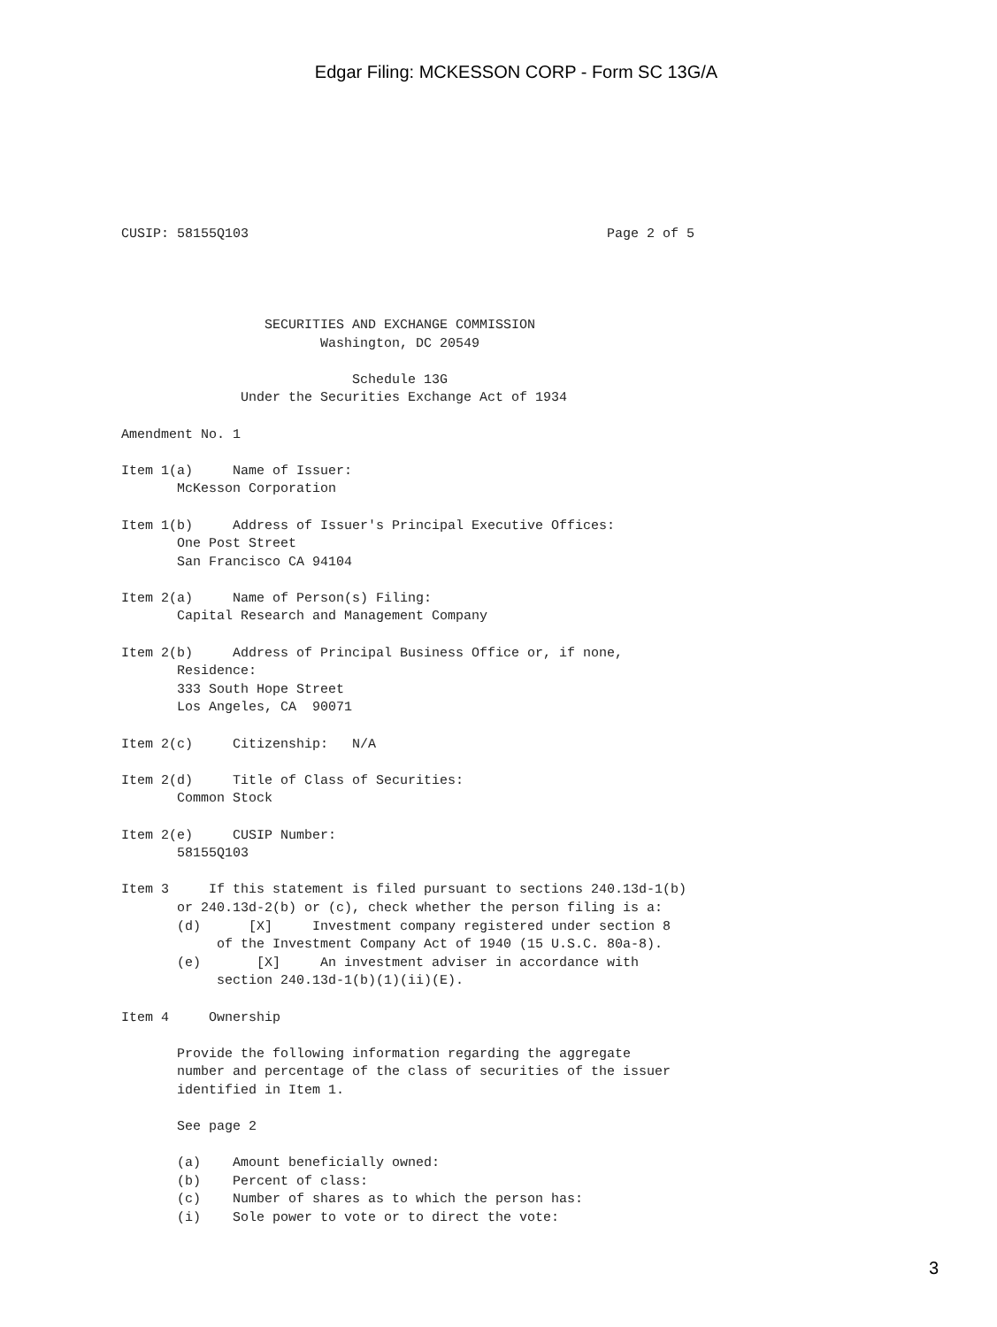Edgar Filing: MCKESSON CORP - Form SC 13G/A
CUSIP: 58155Q103                                             Page 2 of 5




                  SECURITIES AND EXCHANGE COMMISSION
                         Washington, DC 20549

                             Schedule 13G
               Under the Securities Exchange Act of 1934

Amendment No. 1

Item 1(a)     Name of Issuer:
       McKesson Corporation

Item 1(b)     Address of Issuer's Principal Executive Offices:
       One Post Street
       San Francisco CA 94104

Item 2(a)     Name of Person(s) Filing:
       Capital Research and Management Company

Item 2(b)     Address of Principal Business Office or, if none,
       Residence:
       333 South Hope Street
       Los Angeles, CA  90071

Item 2(c)     Citizenship:   N/A

Item 2(d)     Title of Class of Securities:
       Common Stock

Item 2(e)     CUSIP Number:
       58155Q103

Item 3     If this statement is filed pursuant to sections 240.13d-1(b)
       or 240.13d-2(b) or (c), check whether the person filing is a:
       (d)      [X]     Investment company registered under section 8
            of the Investment Company Act of 1940 (15 U.S.C. 80a-8).
       (e)       [X]     An investment adviser in accordance with
            section 240.13d-1(b)(1)(ii)(E).

Item 4     Ownership

       Provide the following information regarding the aggregate
       number and percentage of the class of securities of the issuer
       identified in Item 1.

       See page 2

       (a)    Amount beneficially owned:
       (b)    Percent of class:
       (c)    Number of shares as to which the person has:
       (i)    Sole power to vote or to direct the vote:
3